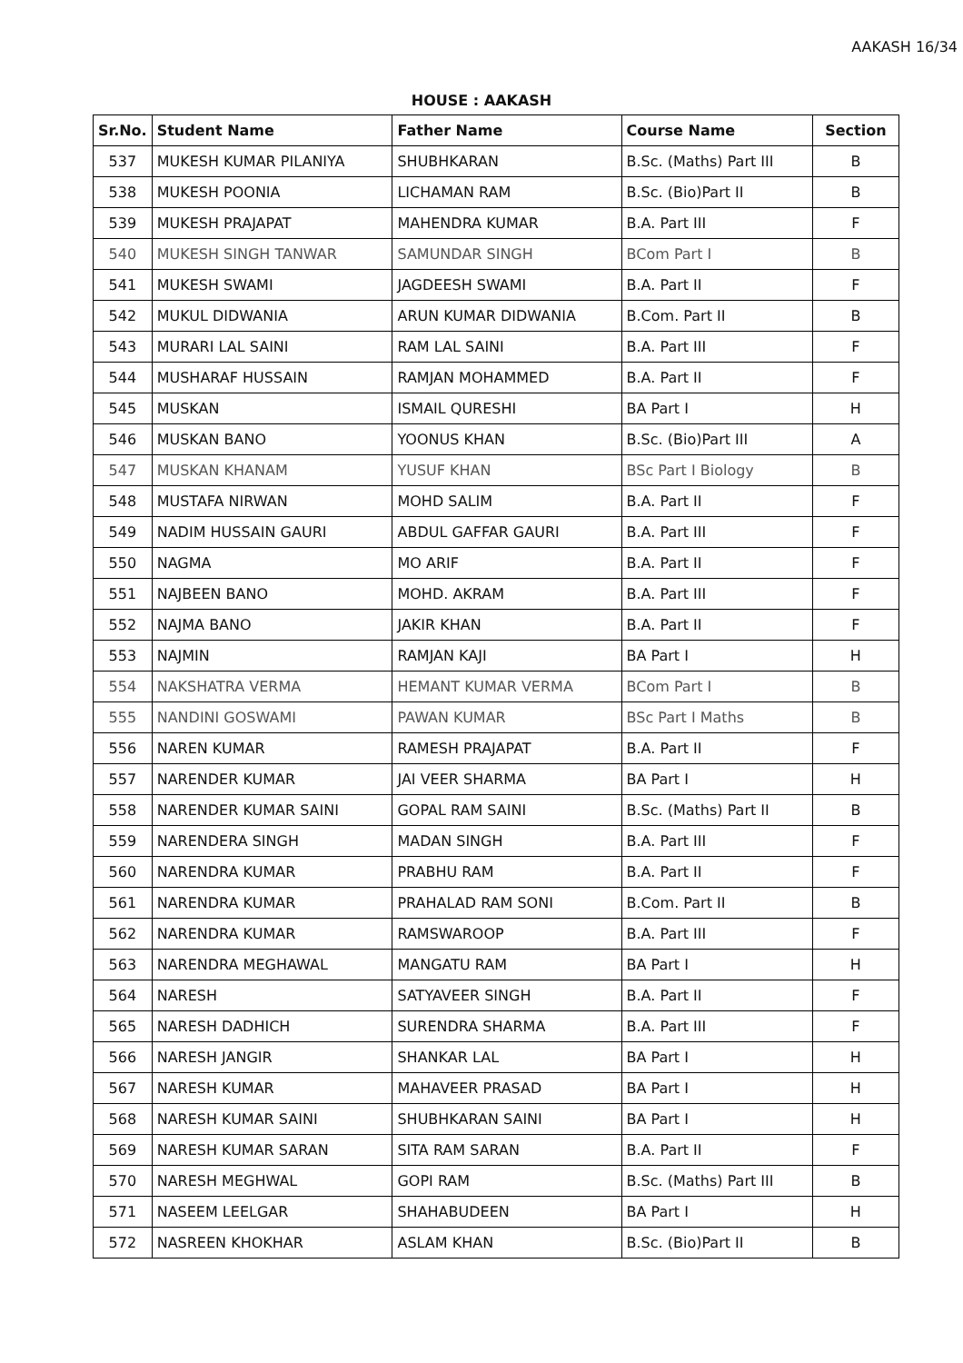AAKASH 16/34
HOUSE : AAKASH
| Sr.No. | Student Name | Father Name | Course Name | Section |
| --- | --- | --- | --- | --- |
| 537 | MUKESH KUMAR PILANIYA | SHUBHKARAN | B.Sc. (Maths) Part III | B |
| 538 | MUKESH POONIA | LICHAMAN RAM | B.Sc. (Bio)Part II | B |
| 539 | MUKESH PRAJAPAT | MAHENDRA KUMAR | B.A. Part III | F |
| 540 | MUKESH SINGH TANWAR | SAMUNDAR SINGH | BCom Part I | B |
| 541 | MUKESH SWAMI | JAGDEESH SWAMI | B.A. Part II | F |
| 542 | MUKUL DIDWANIA | ARUN KUMAR DIDWANIA | B.Com. Part II | B |
| 543 | MURARI LAL SAINI | RAM LAL SAINI | B.A. Part III | F |
| 544 | MUSHARAF HUSSAIN | RAMJAN MOHAMMED | B.A. Part II | F |
| 545 | MUSKAN | ISMAIL QURESHI | BA Part I | H |
| 546 | MUSKAN BANO | YOONUS KHAN | B.Sc. (Bio)Part III | A |
| 547 | MUSKAN KHANAM | YUSUF KHAN | BSc Part I Biology | B |
| 548 | MUSTAFA NIRWAN | MOHD SALIM | B.A. Part II | F |
| 549 | NADIM HUSSAIN GAURI | ABDUL GAFFAR GAURI | B.A. Part III | F |
| 550 | NAGMA | MO ARIF | B.A. Part II | F |
| 551 | NAJBEEN BANO | MOHD. AKRAM | B.A. Part III | F |
| 552 | NAJMA BANO | JAKIR KHAN | B.A. Part II | F |
| 553 | NAJMIN | RAMJAN KAJI | BA Part I | H |
| 554 | NAKSHATRA VERMA | HEMANT KUMAR VERMA | BCom Part I | B |
| 555 | NANDINI GOSWAMI | PAWAN KUMAR | BSc Part I Maths | B |
| 556 | NAREN KUMAR | RAMESH PRAJAPAT | B.A. Part II | F |
| 557 | NARENDER KUMAR | JAI VEER SHARMA | BA Part I | H |
| 558 | NARENDER KUMAR SAINI | GOPAL RAM SAINI | B.Sc. (Maths) Part II | B |
| 559 | NARENDERA SINGH | MADAN SINGH | B.A. Part III | F |
| 560 | NARENDRA KUMAR | PRABHU RAM | B.A. Part II | F |
| 561 | NARENDRA KUMAR | PRAHALAD RAM SONI | B.Com. Part II | B |
| 562 | NARENDRA KUMAR | RAMSWAROOP | B.A. Part III | F |
| 563 | NARENDRA MEGHAWAL | MANGATU RAM | BA Part I | H |
| 564 | NARESH | SATYAVEER SINGH | B.A. Part II | F |
| 565 | NARESH DADHICH | SURENDRA SHARMA | B.A. Part III | F |
| 566 | NARESH JANGIR | SHANKAR LAL | BA Part I | H |
| 567 | NARESH KUMAR | MAHAVEER PRASAD | BA Part I | H |
| 568 | NARESH KUMAR SAINI | SHUBHKARAN SAINI | BA Part I | H |
| 569 | NARESH KUMAR SARAN | SITA RAM SARAN | B.A. Part II | F |
| 570 | NARESH MEGHWAL | GOPI RAM | B.Sc. (Maths) Part III | B |
| 571 | NASEEM LEELGAR | SHAHABUDEEN | BA Part I | H |
| 572 | NASREEN KHOKHAR | ASLAM KHAN | B.Sc. (Bio)Part II | B |